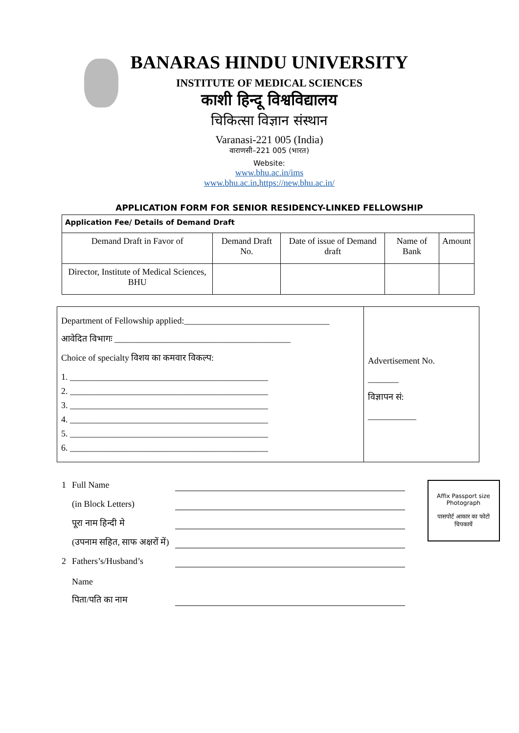BANARAS HINDU UNIVERSITY
INSTITUTE OF MEDICAL SCIENCES
काशी हिन्दू विश्वविद्यालय
चिकित्सा विज्ञान संस्थान
Varanasi-221 005 (India)
वाराणसी–221 005 (भारत)
Website:
www.bhu.ac.in/ims
www.bhu.ac.in,https://new.bhu.ac.in/
APPLICATION FORM FOR SENIOR RESIDENCY-LINKED FELLOWSHIP
| Application Fee/ Details of Demand Draft | | | | |
| Demand Draft in Favor of | Demand Draft No. | Date of issue of Demand draft | Name of Bank | Amount |
| Director, Institute of Medical Sciences, BHU | | | | |
| Department of Fellowship applied:_________________________________ आवेदित विभागः ________________________________________ Choice of specialty विशय का कमवार विकल्प: 1. _____________________________________________ 2. _____________________________________________ 3. _____________________________________________ 4. _____________________________________________ 5. _____________________________________________ 6. _____________________________________________ | Advertisement No. _______ विज्ञापन सं: ___________ |
| 1 | Full Name | | Affix Passport size Photograph पासपोर्ट आकार का फोटो चिपकायें |
| | (in Block Letters) | | |
| | पूरा नाम हिन्दी मे | | |
| | (उपनाम सहित, साफ अक्षरों में) | | |
| 2 | Fathers’s/Husband’s Name | | |
| | पिता/पति का नाम | | |